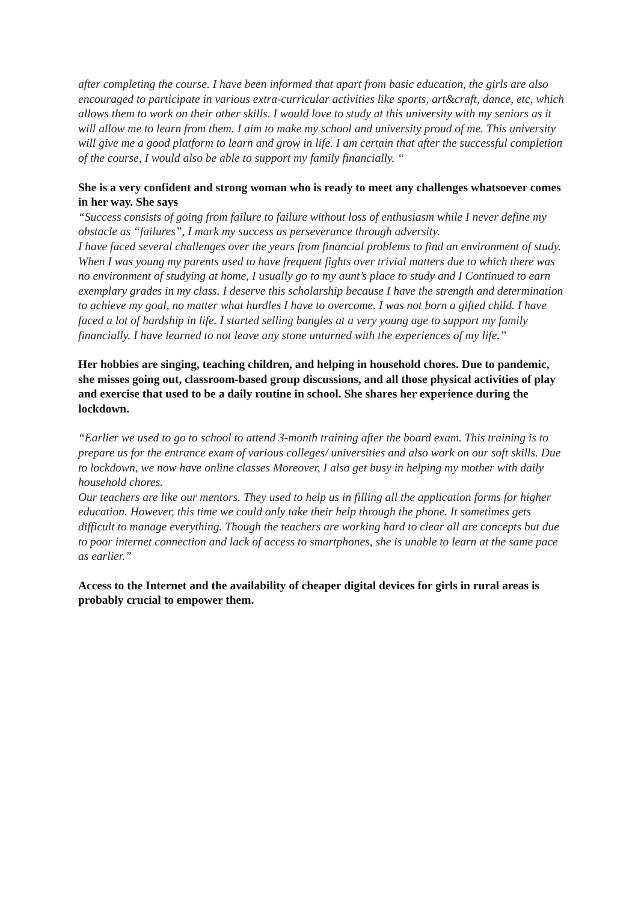after completing the course. I have been informed that apart from basic education, the girls are also encouraged to participate in various extra-curricular activities like sports, art&craft, dance, etc, which allows them to work on their other skills. I would love to study at this university with my seniors as it will allow me to learn from them. I aim to make my school and university proud of me. This university will give me a good platform to learn and grow in life. I am certain that after the successful completion of the course, I would also be able to support my family financially. “
She is a very confident and strong woman who is ready to meet any challenges whatsoever comes in her way. She says
“Success consists of going from failure to failure without loss of enthusiasm while I never define my obstacle as “failures”, I mark my success as perseverance through adversity.
I have faced several challenges over the years from financial problems to find an environment of study. When I was young my parents used to have frequent fights over trivial matters due to which there was no environment of studying at home, I usually go to my aunt’s place to study and I Continued to earn exemplary grades in my class. I deserve this scholarship because I have the strength and determination to achieve my goal, no matter what hurdles I have to overcome. I was not born a gifted child. I have faced a lot of hardship in life. I started selling bangles at a very young age to support my family financially. I have learned to not leave any stone unturned with the experiences of my life.”
Her hobbies are singing, teaching children, and helping in household chores. Due to pandemic, she misses going out, classroom-based group discussions, and all those physical activities of play and exercise that used to be a daily routine in school. She shares her experience during the lockdown.
“Earlier we used to go to school to attend 3-month training after the board exam. This training is to prepare us for the entrance exam of various colleges/ universities and also work on our soft skills. Due to lockdown, we now have online classes Moreover, I also get busy in helping my mother with daily household chores.
Our teachers are like our mentors. They used to help us in filling all the application forms for higher education. However, this time we could only take their help through the phone. It sometimes gets difficult to manage everything. Though the teachers are working hard to clear all are concepts but due to poor internet connection and lack of access to smartphones, she is unable to learn at the same pace as earlier.”
Access to the Internet and the availability of cheaper digital devices for girls in rural areas is probably crucial to empower them.